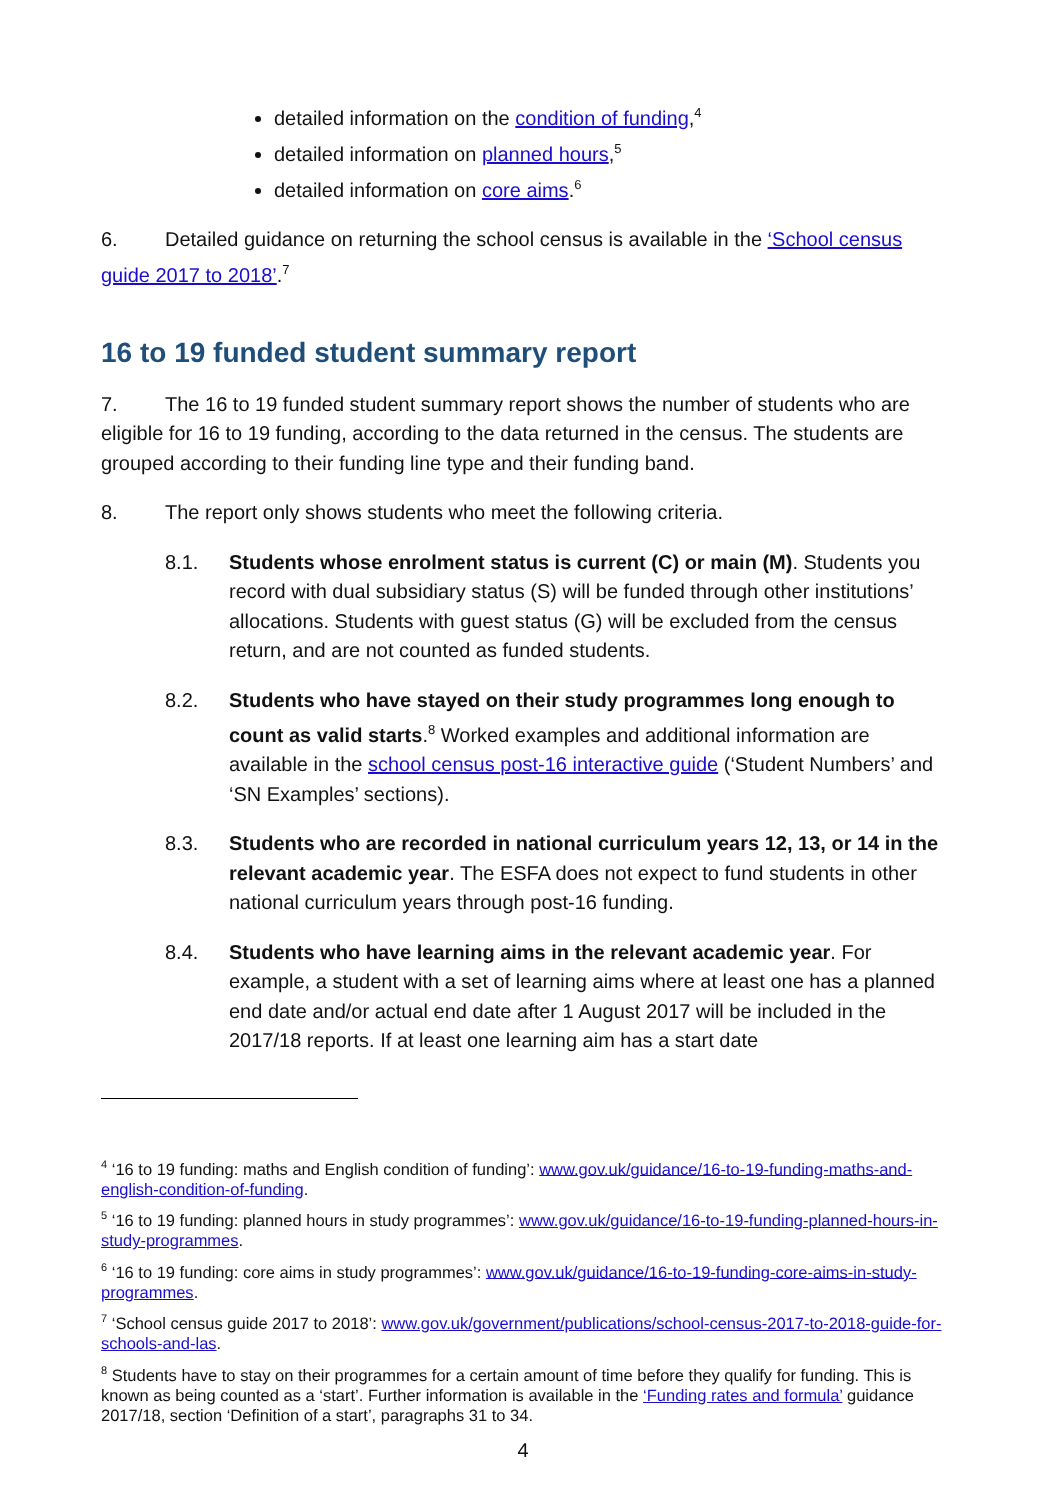detailed information on the condition of funding,<sup>4</sup>
detailed information on planned hours,<sup>5</sup>
detailed information on core aims.<sup>6</sup>
6. Detailed guidance on returning the school census is available in the ‘School census guide 2017 to 2018’.<sup>7</sup>
16 to 19 funded student summary report
7. The 16 to 19 funded student summary report shows the number of students who are eligible for 16 to 19 funding, according to the data returned in the census. The students are grouped according to their funding line type and their funding band.
8. The report only shows students who meet the following criteria.
8.1. Students whose enrolment status is current (C) or main (M). Students you record with dual subsidiary status (S) will be funded through other institutions’ allocations. Students with guest status (G) will be excluded from the census return, and are not counted as funded students.
8.2. Students who have stayed on their study programmes long enough to count as valid starts.<sup>8</sup> Worked examples and additional information are available in the school census post-16 interactive guide (‘Student Numbers’ and ‘SN Examples’ sections).
8.3. Students who are recorded in national curriculum years 12, 13, or 14 in the relevant academic year. The ESFA does not expect to fund students in other national curriculum years through post-16 funding.
8.4. Students who have learning aims in the relevant academic year. For example, a student with a set of learning aims where at least one has a planned end date and/or actual end date after 1 August 2017 will be included in the 2017/18 reports. If at least one learning aim has a start date
<sup>4</sup> ‘16 to 19 funding: maths and English condition of funding’: www.gov.uk/guidance/16-to-19-funding-maths-and-english-condition-of-funding.
<sup>5</sup> ‘16 to 19 funding: planned hours in study programmes’: www.gov.uk/guidance/16-to-19-funding-planned-hours-in-study-programmes.
<sup>6</sup> ‘16 to 19 funding: core aims in study programmes’: www.gov.uk/guidance/16-to-19-funding-core-aims-in-study-programmes.
<sup>7</sup> ‘School census guide 2017 to 2018’: www.gov.uk/government/publications/school-census-2017-to-2018-guide-for-schools-and-las.
<sup>8</sup> Students have to stay on their programmes for a certain amount of time before they qualify for funding. This is known as being counted as a ‘start’. Further information is available in the ‘Funding rates and formula’ guidance 2017/18, section ‘Definition of a start’, paragraphs 31 to 34.
4